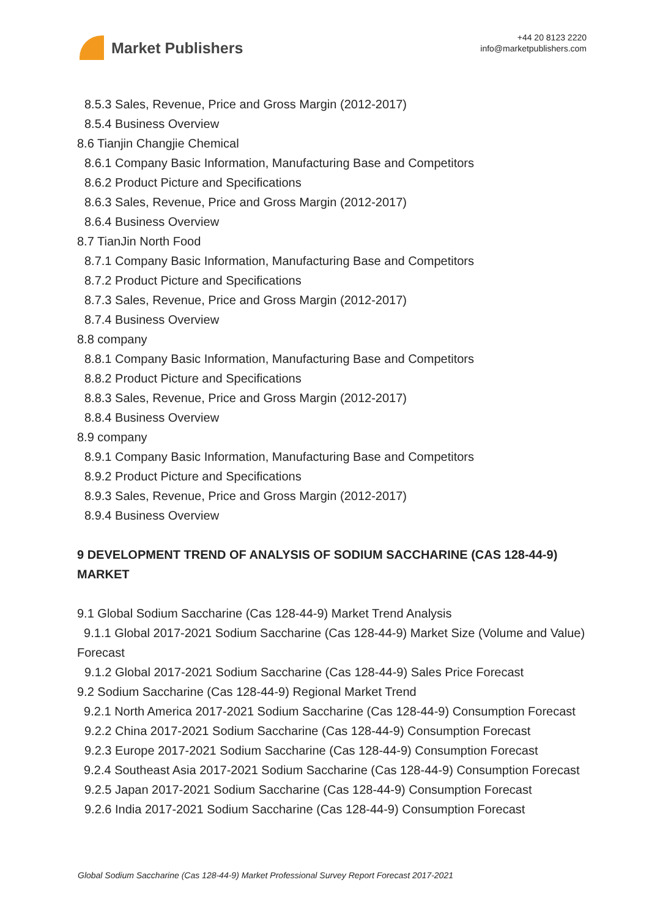Market Publishers
+44 20 8123 2220
info@marketpublishers.com
8.5.3 Sales, Revenue, Price and Gross Margin (2012-2017)
8.5.4 Business Overview
8.6 Tianjin Changjie Chemical
8.6.1 Company Basic Information, Manufacturing Base and Competitors
8.6.2 Product Picture and Specifications
8.6.3 Sales, Revenue, Price and Gross Margin (2012-2017)
8.6.4 Business Overview
8.7 TianJin North Food
8.7.1 Company Basic Information, Manufacturing Base and Competitors
8.7.2 Product Picture and Specifications
8.7.3 Sales, Revenue, Price and Gross Margin (2012-2017)
8.7.4 Business Overview
8.8 company
8.8.1 Company Basic Information, Manufacturing Base and Competitors
8.8.2 Product Picture and Specifications
8.8.3 Sales, Revenue, Price and Gross Margin (2012-2017)
8.8.4 Business Overview
8.9 company
8.9.1 Company Basic Information, Manufacturing Base and Competitors
8.9.2 Product Picture and Specifications
8.9.3 Sales, Revenue, Price and Gross Margin (2012-2017)
8.9.4 Business Overview
9 DEVELOPMENT TREND OF ANALYSIS OF SODIUM SACCHARINE (CAS 128-44-9) MARKET
9.1 Global Sodium Saccharine (Cas 128-44-9) Market Trend Analysis
9.1.1 Global 2017-2021 Sodium Saccharine (Cas 128-44-9) Market Size (Volume and Value) Forecast
9.1.2 Global 2017-2021 Sodium Saccharine (Cas 128-44-9) Sales Price Forecast
9.2 Sodium Saccharine (Cas 128-44-9) Regional Market Trend
9.2.1 North America 2017-2021 Sodium Saccharine (Cas 128-44-9) Consumption Forecast
9.2.2 China 2017-2021 Sodium Saccharine (Cas 128-44-9) Consumption Forecast
9.2.3 Europe 2017-2021 Sodium Saccharine (Cas 128-44-9) Consumption Forecast
9.2.4 Southeast Asia 2017-2021 Sodium Saccharine (Cas 128-44-9) Consumption Forecast
9.2.5 Japan 2017-2021 Sodium Saccharine (Cas 128-44-9) Consumption Forecast
9.2.6 India 2017-2021 Sodium Saccharine (Cas 128-44-9) Consumption Forecast
Global Sodium Saccharine (Cas 128-44-9) Market Professional Survey Report Forecast 2017-2021